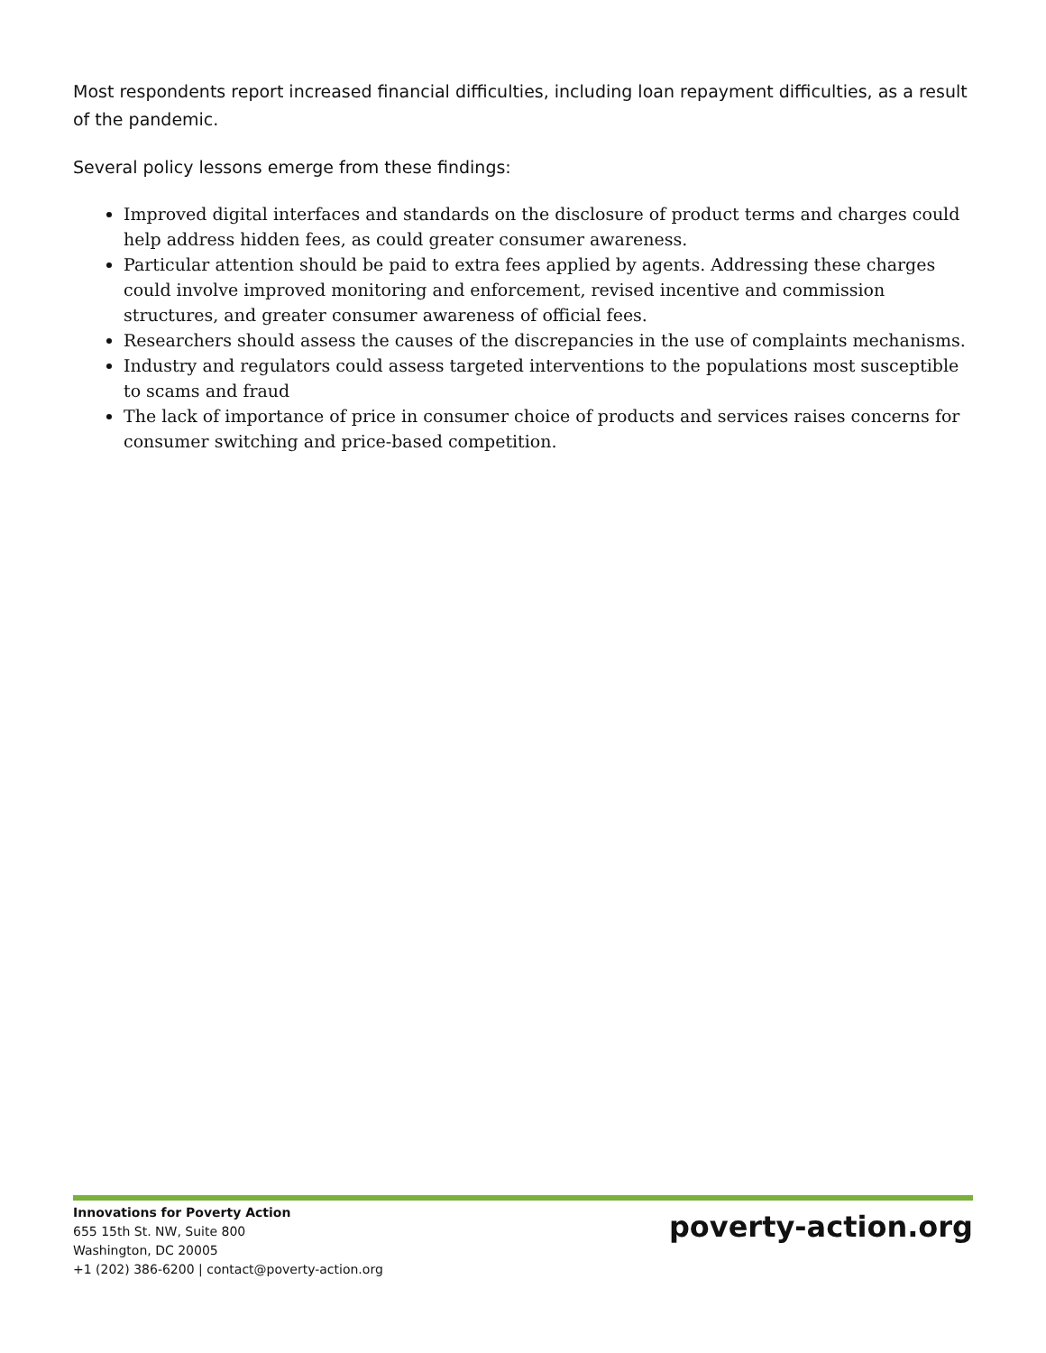Most respondents report increased financial difficulties, including loan repayment difficulties, as a result of the pandemic.
Several policy lessons emerge from these findings:
Improved digital interfaces and standards on the disclosure of product terms and charges could help address hidden fees, as could greater consumer awareness.
Particular attention should be paid to extra fees applied by agents. Addressing these charges could involve improved monitoring and enforcement, revised incentive and commission structures, and greater consumer awareness of official fees.
Researchers should assess the causes of the discrepancies in the use of complaints mechanisms.
Industry and regulators could assess targeted interventions to the populations most susceptible to scams and fraud
The lack of importance of price in consumer choice of products and services raises concerns for consumer switching and price-based competition.
Innovations for Poverty Action
655 15th St. NW, Suite 800
Washington, DC 20005
+1 (202) 386-6200 | contact@poverty-action.org
poverty-action.org